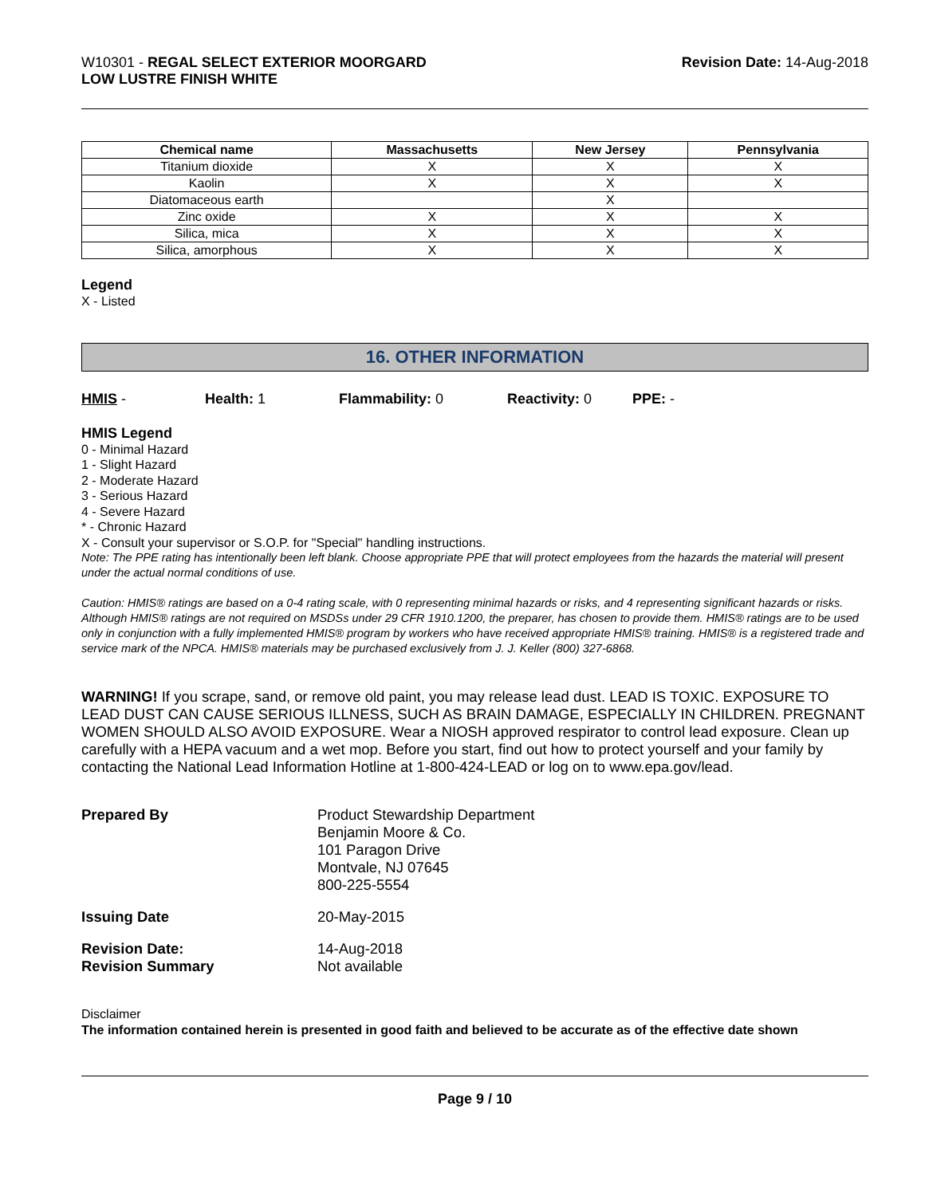W10301 - REGAL SELECT EXTERIOR MOORGARD
LOW LUSTRE FINISH WHITE
Revision Date: 14-Aug-2018
| Chemical name | Massachusetts | New Jersey | Pennsylvania |
| --- | --- | --- | --- |
| Titanium dioxide | X | X | X |
| Kaolin | X | X | X |
| Diatomaceous earth | | X | |
| Zinc oxide | X | X | X |
| Silica, mica | X | X | X |
| Silica, amorphous | X | X | X |
Legend
X - Listed
16. OTHER INFORMATION
HMIS - Health: 1 Flammability: 0 Reactivity: 0 PPE: -
HMIS Legend
0 - Minimal Hazard
1 - Slight Hazard
2 - Moderate Hazard
3 - Serious Hazard
4 - Severe Hazard
* - Chronic Hazard
X - Consult your supervisor or S.O.P. for "Special" handling instructions.
Note: The PPE rating has intentionally been left blank. Choose appropriate PPE that will protect employees from the hazards the material will present under the actual normal conditions of use.
Caution: HMIS® ratings are based on a 0-4 rating scale, with 0 representing minimal hazards or risks, and 4 representing significant hazards or risks. Although HMIS® ratings are not required on MSDSs under 29 CFR 1910.1200, the preparer, has chosen to provide them. HMIS® ratings are to be used only in conjunction with a fully implemented HMIS® program by workers who have received appropriate HMIS® training. HMIS® is a registered trade and service mark of the NPCA. HMIS® materials may be purchased exclusively from J. J. Keller (800) 327-6868.
WARNING! If you scrape, sand, or remove old paint, you may release lead dust. LEAD IS TOXIC. EXPOSURE TO LEAD DUST CAN CAUSE SERIOUS ILLNESS, SUCH AS BRAIN DAMAGE, ESPECIALLY IN CHILDREN. PREGNANT WOMEN SHOULD ALSO AVOID EXPOSURE. Wear a NIOSH approved respirator to control lead exposure. Clean up carefully with a HEPA vacuum and a wet mop. Before you start, find out how to protect yourself and your family by contacting the National Lead Information Hotline at 1-800-424-LEAD or log on to www.epa.gov/lead.
| Prepared By | Product Stewardship Department Benjamin Moore & Co. 101 Paragon Drive Montvale, NJ 07645 800-225-5554 |
| Issuing Date | 20-May-2015 |
| Revision Date: Revision Summary | 14-Aug-2018 Not available |
Disclaimer
The information contained herein is presented in good faith and believed to be accurate as of the effective date shown
Page 9 / 10